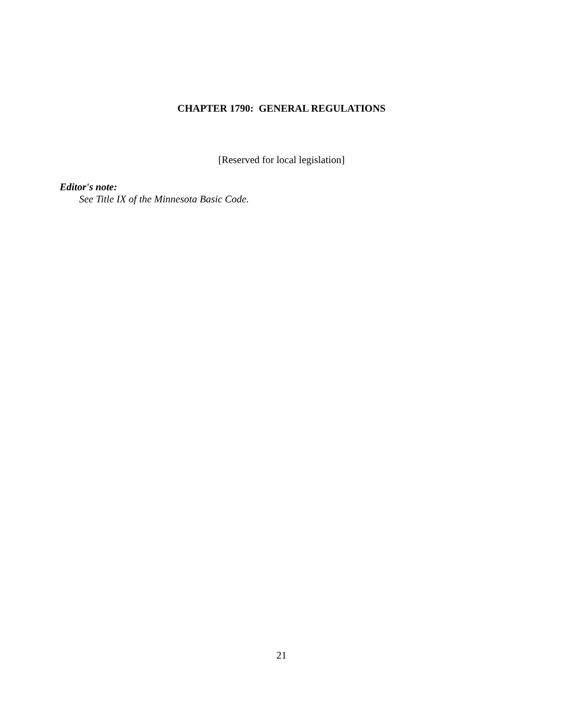CHAPTER 1790: GENERAL REGULATIONS
[Reserved for local legislation]
Editor's note:
See Title IX of the Minnesota Basic Code.
21